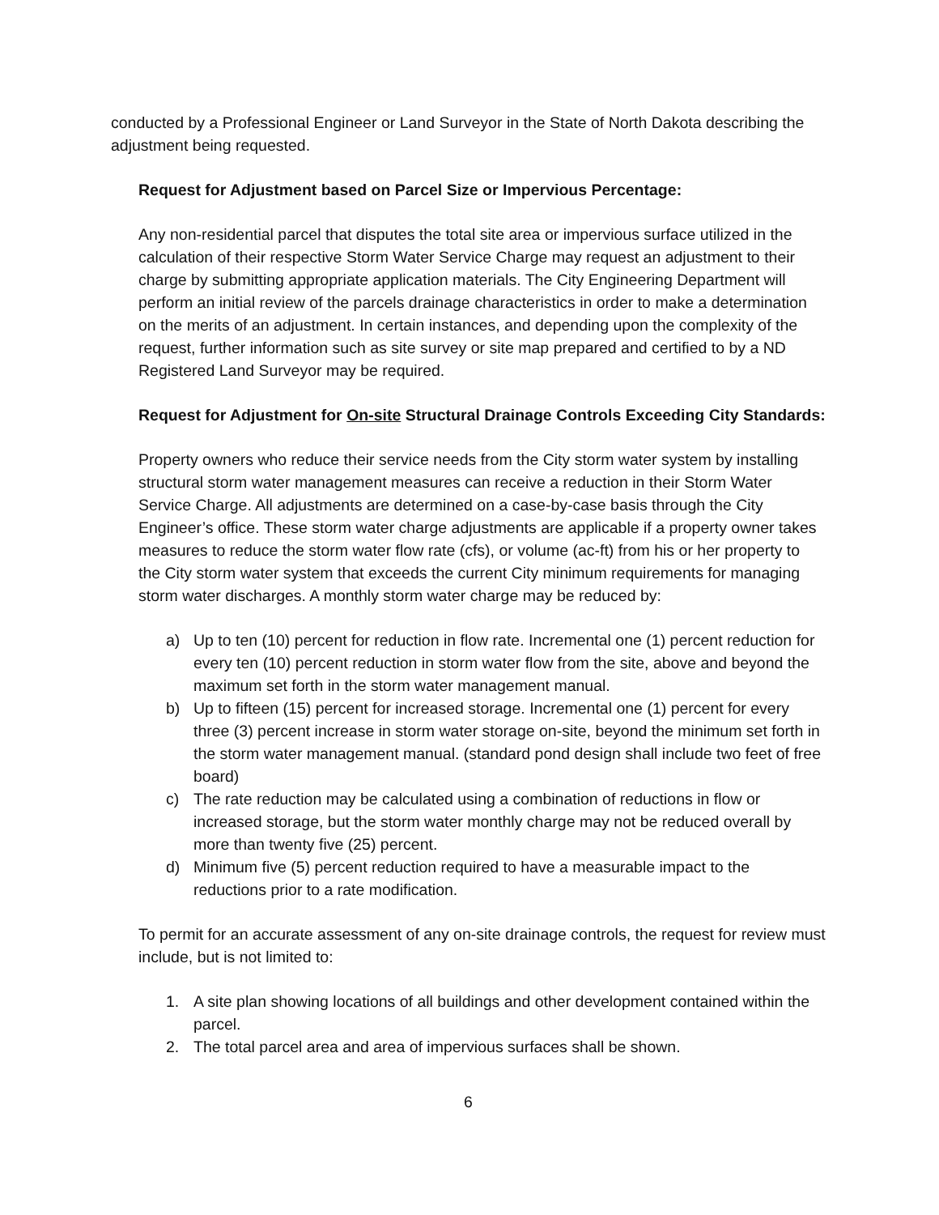conducted by a Professional Engineer or Land Surveyor in the State of North Dakota describing the adjustment being requested.
Request for Adjustment based on Parcel Size or Impervious Percentage:
Any non-residential parcel that disputes the total site area or impervious surface utilized in the calculation of their respective Storm Water Service Charge may request an adjustment to their charge by submitting appropriate application materials. The City Engineering Department will perform an initial review of the parcels drainage characteristics in order to make a determination on the merits of an adjustment. In certain instances, and depending upon the complexity of the request, further information such as site survey or site map prepared and certified to by a ND Registered Land Surveyor may be required.
Request for Adjustment for On-site Structural Drainage Controls Exceeding City Standards:
Property owners who reduce their service needs from the City storm water system by installing structural storm water management measures can receive a reduction in their Storm Water Service Charge. All adjustments are determined on a case-by-case basis through the City Engineer’s office. These storm water charge adjustments are applicable if a property owner takes measures to reduce the storm water flow rate (cfs), or volume (ac-ft) from his or her property to the City storm water system that exceeds the current City minimum requirements for managing storm water discharges. A monthly storm water charge may be reduced by:
a) Up to ten (10) percent for reduction in flow rate. Incremental one (1) percent reduction for every ten (10) percent reduction in storm water flow from the site, above and beyond the maximum set forth in the storm water management manual.
b) Up to fifteen (15) percent for increased storage. Incremental one (1) percent for every three (3) percent increase in storm water storage on-site, beyond the minimum set forth in the storm water management manual. (standard pond design shall include two feet of free board)
c) The rate reduction may be calculated using a combination of reductions in flow or increased storage, but the storm water monthly charge may not be reduced overall by more than twenty five (25) percent.
d) Minimum five (5) percent reduction required to have a measurable impact to the reductions prior to a rate modification.
To permit for an accurate assessment of any on-site drainage controls, the request for review must include, but is not limited to:
1. A site plan showing locations of all buildings and other development contained within the parcel.
2. The total parcel area and area of impervious surfaces shall be shown.
6